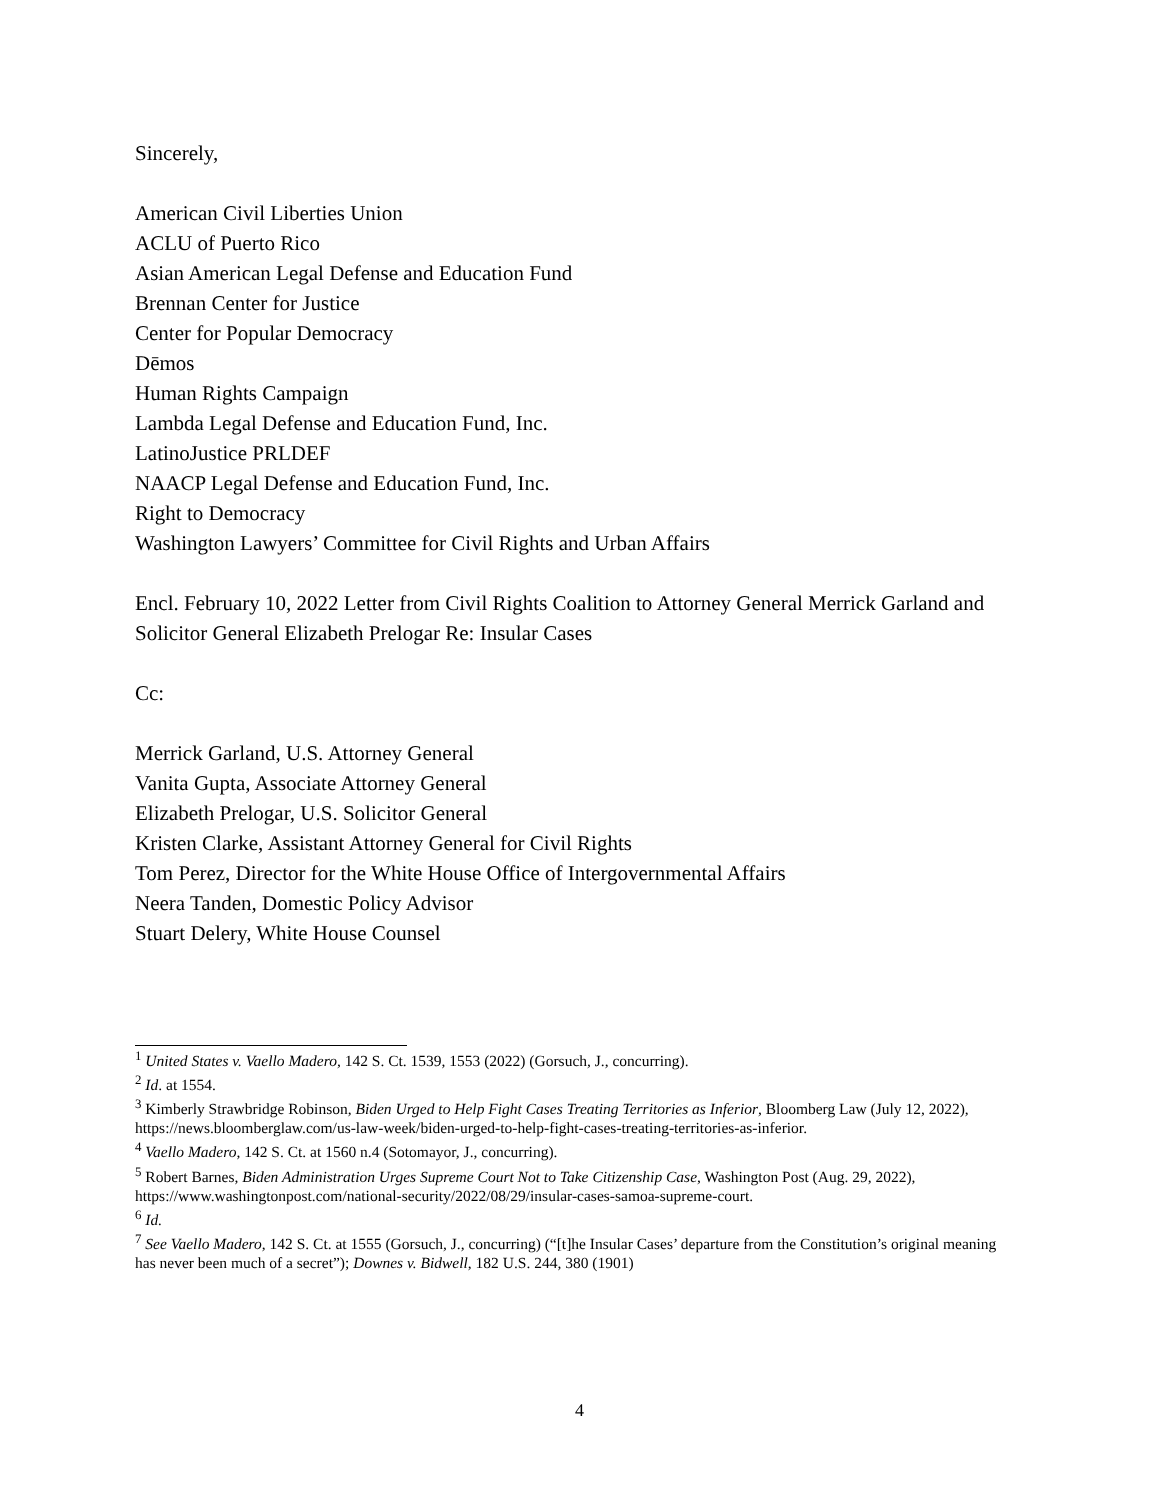Sincerely,
American Civil Liberties Union
ACLU of Puerto Rico
Asian American Legal Defense and Education Fund
Brennan Center for Justice
Center for Popular Democracy
Dēmos
Human Rights Campaign
Lambda Legal Defense and Education Fund, Inc.
LatinoJustice PRLDEF
NAACP Legal Defense and Education Fund, Inc.
Right to Democracy
Washington Lawyers’ Committee for Civil Rights and Urban Affairs
Encl. February 10, 2022 Letter from Civil Rights Coalition to Attorney General Merrick Garland and Solicitor General Elizabeth Prelogar Re: Insular Cases
Cc:
Merrick Garland, U.S. Attorney General
Vanita Gupta, Associate Attorney General
Elizabeth Prelogar, U.S. Solicitor General
Kristen Clarke, Assistant Attorney General for Civil Rights
Tom Perez, Director for the White House Office of Intergovernmental Affairs
Neera Tanden, Domestic Policy Advisor
Stuart Delery, White House Counsel
<sup>1</sup> United States v. Vaello Madero, 142 S. Ct. 1539, 1553 (2022) (Gorsuch, J., concurring).
<sup>2</sup> Id. at 1554.
<sup>3</sup> Kimberly Strawbridge Robinson, Biden Urged to Help Fight Cases Treating Territories as Inferior, Bloomberg Law (July 12, 2022), https://news.bloomberglaw.com/us-law-week/biden-urged-to-help-fight-cases-treating-territories-as-inferior.
<sup>4</sup> Vaello Madero, 142 S. Ct. at 1560 n.4 (Sotomayor, J., concurring).
<sup>5</sup> Robert Barnes, Biden Administration Urges Supreme Court Not to Take Citizenship Case, Washington Post (Aug. 29, 2022), https://www.washingtonpost.com/national-security/2022/08/29/insular-cases-samoa-supreme-court.
<sup>6</sup> Id.
<sup>7</sup> See Vaello Madero, 142 S. Ct. at 1555 (Gorsuch, J., concurring) (“[t]he Insular Cases’ departure from the Constitution’s original meaning has never been much of a secret”); Downes v. Bidwell, 182 U.S. 244, 380 (1901)
4